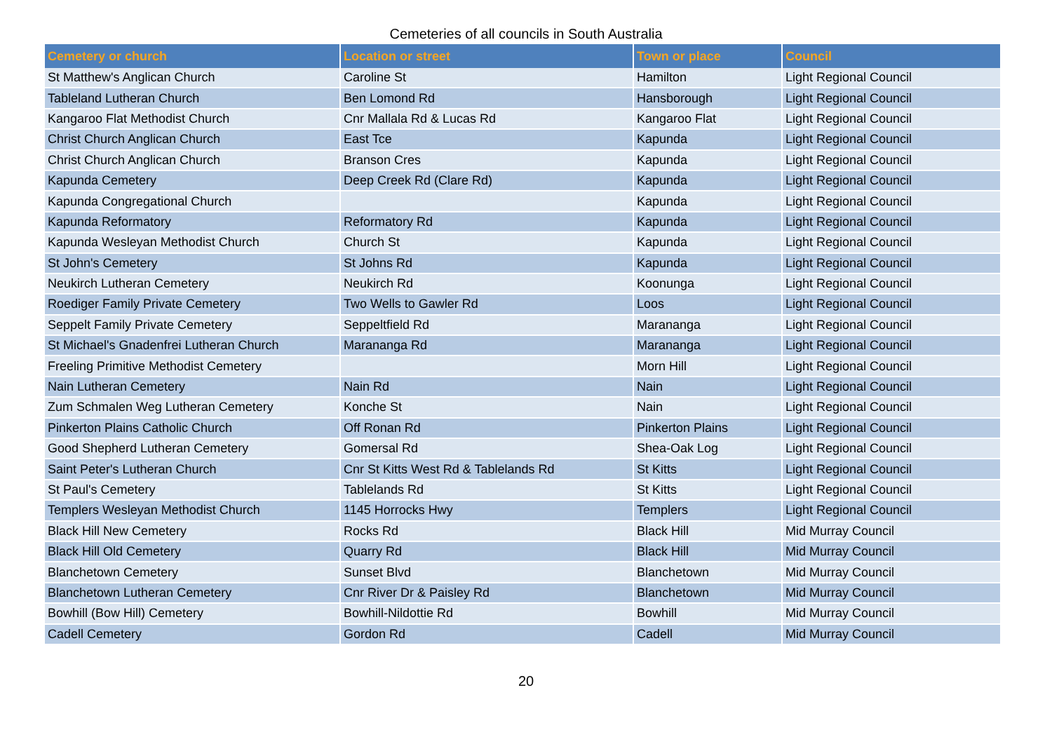Cemeteries of all councils in South Australia
| Cemetery or church | Location or street | Town or place | Council |
| --- | --- | --- | --- |
| St Matthew's Anglican Church | Caroline St | Hamilton | Light Regional Council |
| Tableland Lutheran Church | Ben Lomond Rd | Hansborough | Light Regional Council |
| Kangaroo Flat Methodist Church | Cnr Mallala Rd & Lucas Rd | Kangaroo Flat | Light Regional Council |
| Christ Church Anglican Church | East Tce | Kapunda | Light Regional Council |
| Christ Church Anglican Church | Branson Cres | Kapunda | Light Regional Council |
| Kapunda Cemetery | Deep Creek Rd (Clare Rd) | Kapunda | Light Regional Council |
| Kapunda Congregational Church | | Kapunda | Light Regional Council |
| Kapunda Reformatory | Reformatory Rd | Kapunda | Light Regional Council |
| Kapunda Wesleyan Methodist Church | Church St | Kapunda | Light Regional Council |
| St John's Cemetery | St Johns Rd | Kapunda | Light Regional Council |
| Neukirch Lutheran Cemetery | Neukirch Rd | Koonunga | Light Regional Council |
| Roediger Family Private Cemetery | Two Wells to Gawler Rd | Loos | Light Regional Council |
| Seppelt Family Private Cemetery | Seppeltfield Rd | Marananga | Light Regional Council |
| St Michael's Gnadenfrei Lutheran Church | Marananga Rd | Marananga | Light Regional Council |
| Freeling Primitive Methodist Cemetery | | Morn Hill | Light Regional Council |
| Nain Lutheran Cemetery | Nain Rd | Nain | Light Regional Council |
| Zum Schmalen Weg Lutheran Cemetery | Konche St | Nain | Light Regional Council |
| Pinkerton Plains Catholic Church | Off Ronan Rd | Pinkerton Plains | Light Regional Council |
| Good Shepherd Lutheran Cemetery | Gomersal Rd | Shea-Oak Log | Light Regional Council |
| Saint Peter's Lutheran Church | Cnr St Kitts West Rd & Tablelands Rd | St Kitts | Light Regional Council |
| St Paul's Cemetery | Tablelands Rd | St Kitts | Light Regional Council |
| Templers Wesleyan Methodist Church | 1145 Horrocks Hwy | Templers | Light Regional Council |
| Black Hill New Cemetery | Rocks Rd | Black Hill | Mid Murray Council |
| Black Hill Old Cemetery | Quarry Rd | Black Hill | Mid Murray Council |
| Blanchetown Cemetery | Sunset Blvd | Blanchetown | Mid Murray Council |
| Blanchetown Lutheran Cemetery | Cnr River Dr & Paisley Rd | Blanchetown | Mid Murray Council |
| Bowhill (Bow Hill) Cemetery | Bowhill-Nildottie Rd | Bowhill | Mid Murray Council |
| Cadell Cemetery | Gordon Rd | Cadell | Mid Murray Council |
20